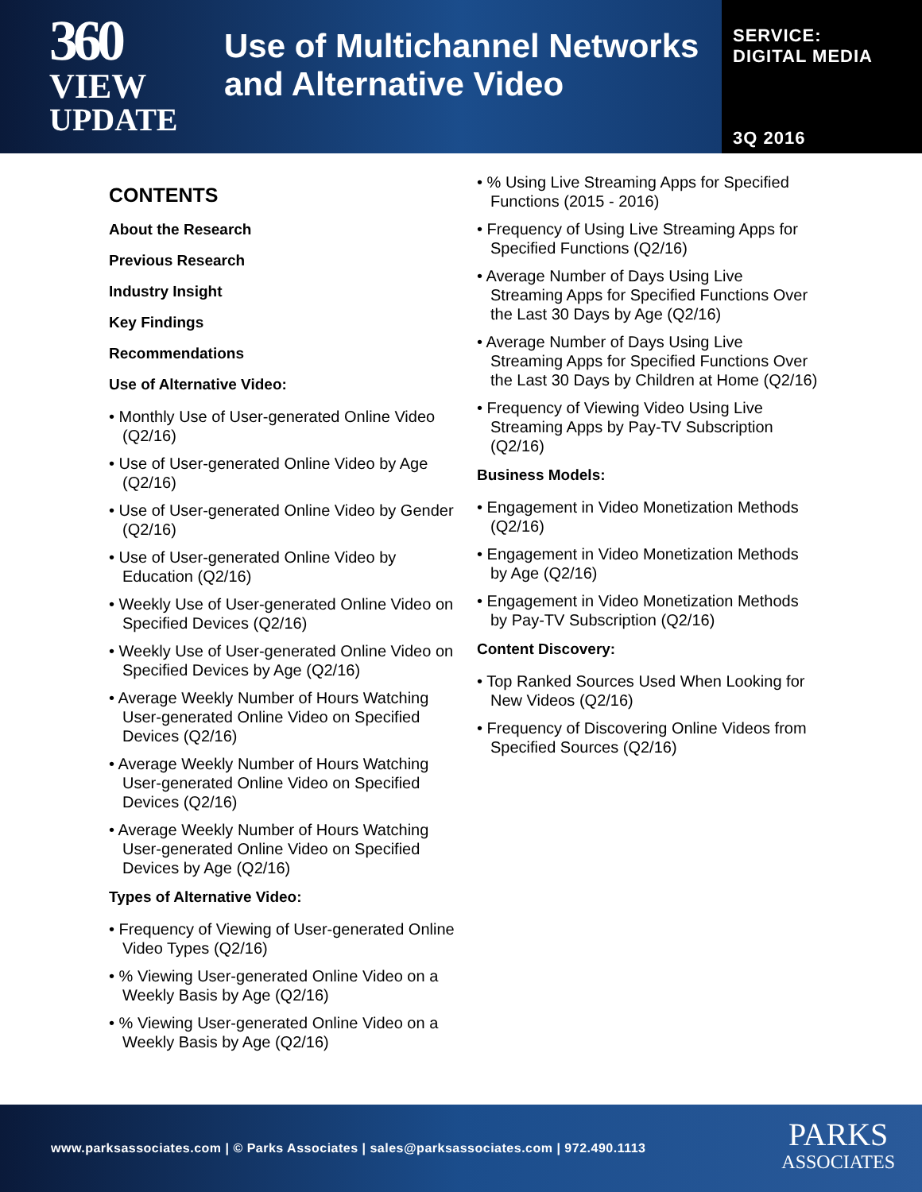360
VIEW
UPDATE
Use of Multichannel Networks and Alternative Video
SERVICE:
DIGITAL MEDIA
3Q 2016
CONTENTS
About the Research
Previous Research
Industry Insight
Key Findings
Recommendations
Use of Alternative Video:
• Monthly Use of User-generated Online Video (Q2/16)
• Use of User-generated Online Video by Age (Q2/16)
• Use of User-generated Online Video by Gender (Q2/16)
• Use of User-generated Online Video by Education (Q2/16)
• Weekly Use of User-generated Online Video on Specified Devices (Q2/16)
• Weekly Use of User-generated Online Video on Specified Devices by Age (Q2/16)
• Average Weekly Number of Hours Watching User-generated Online Video on Specified Devices (Q2/16)
• Average Weekly Number of Hours Watching User-generated Online Video on Specified Devices (Q2/16)
• Average Weekly Number of Hours Watching User-generated Online Video on Specified Devices by Age (Q2/16)
Types of Alternative Video:
• Frequency of Viewing of User-generated Online Video Types (Q2/16)
• % Viewing User-generated Online Video on a Weekly Basis by Age (Q2/16)
• % Viewing User-generated Online Video on a Weekly Basis by Age (Q2/16)
• % Using Live Streaming Apps for Specified Functions (2015 - 2016)
• Frequency of Using Live Streaming Apps for Specified Functions (Q2/16)
• Average Number of Days Using Live Streaming Apps for Specified Functions Over the Last 30 Days by Age (Q2/16)
• Average Number of Days Using Live Streaming Apps for Specified Functions Over the Last 30 Days by Children at Home (Q2/16)
• Frequency of Viewing Video Using Live Streaming Apps by Pay-TV Subscription (Q2/16)
Business Models:
• Engagement in Video Monetization Methods (Q2/16)
• Engagement in Video Monetization Methods by Age (Q2/16)
• Engagement in Video Monetization Methods by Pay-TV Subscription (Q2/16)
Content Discovery:
• Top Ranked Sources Used When Looking for New Videos (Q2/16)
• Frequency of Discovering Online Videos from Specified Sources (Q2/16)
www.parksassociates.com | © Parks Associates | sales@parksassociates.com | 972.490.1113
PARKS
ASSOCIATES